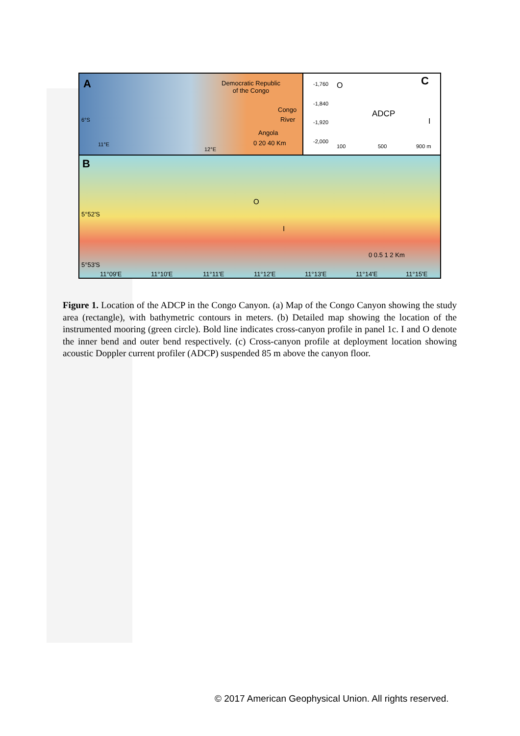A Democratic Republic
of the Congo
Congo
River
Angola
0 20 40 Km 11°E
12°E
6°S
C -1,760
-1,840
-1,920
-2,000
O
ADCP
I
100 500 900 m
B
O
I
5°52'S
5°53'S
0 0.5 1 2 Km
11°09'E 11°10'E 11°11'E 11°12'E 11°13'E 11°14'E 11°15'E
Figure 1. Location of the ADCP in the Congo Canyon. (a) Map of the Congo Canyon showing the study area (rectangle), with bathymetric contours in meters. (b) Detailed map showing the location of the instrumented mooring (green circle). Bold line indicates cross-canyon profile in panel 1c. I and O denote the inner bend and outer bend respectively. (c) Cross-canyon profile at deployment location showing acoustic Doppler current profiler (ADCP) suspended 85 m above the canyon floor.
© 2017 American Geophysical Union. All rights reserved.